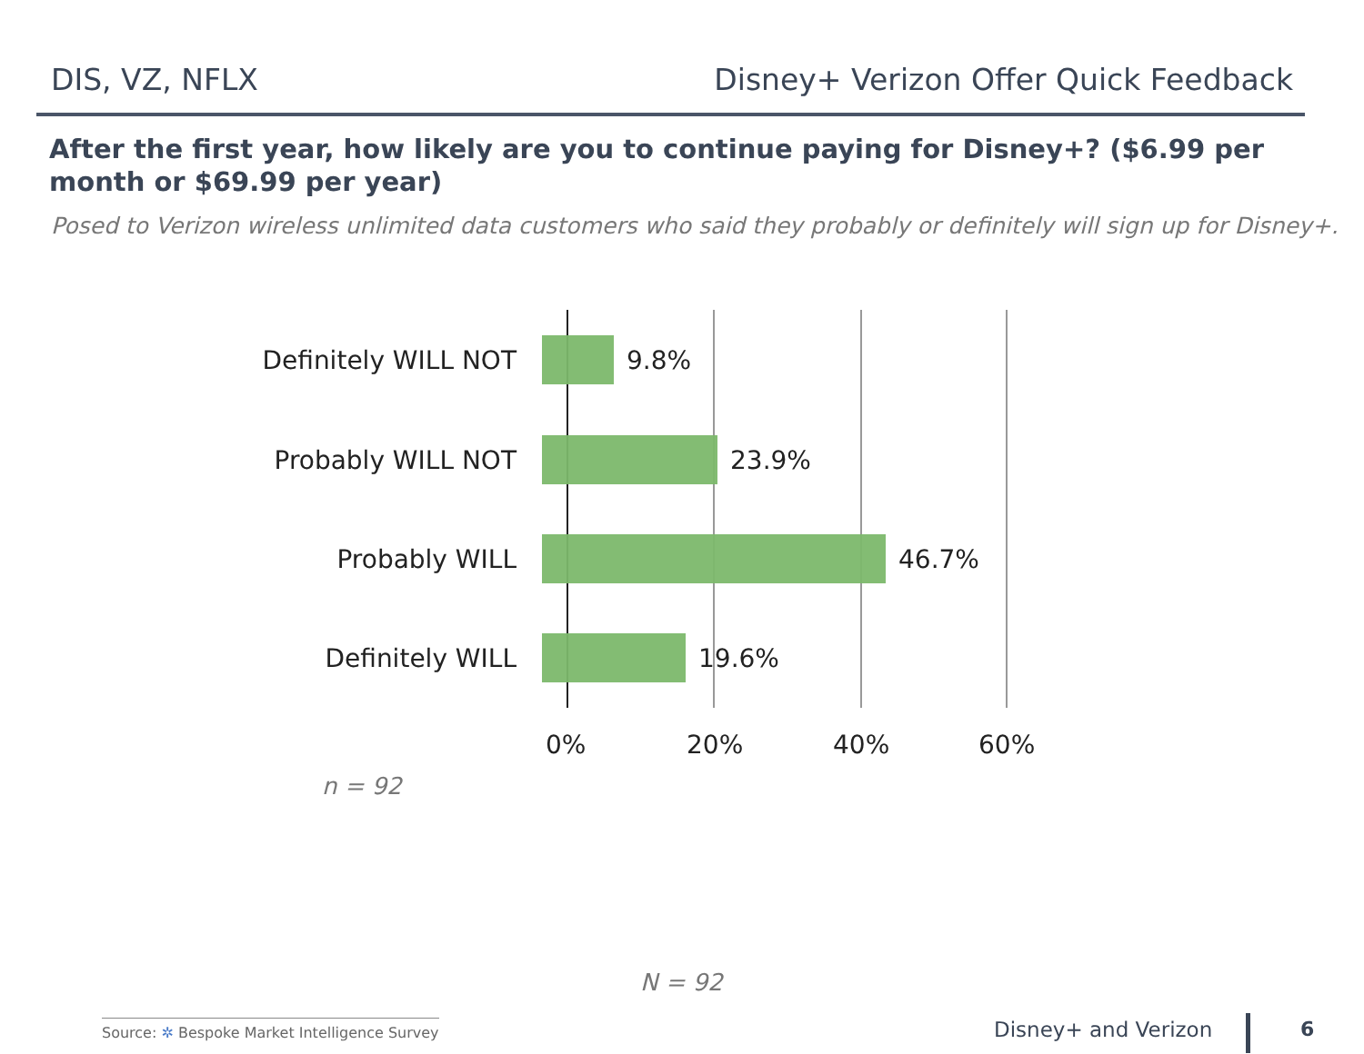DIS, VZ, NFLX Disney+ Verizon Offer Quick Feedback
After the first year, how likely are you to continue paying for Disney+? ($6.99 per month or $69.99 per year)
Posed to Verizon wireless unlimited data customers who said they probably or definitely will sign up for Disney+.
Definitely WILL NOT 9.8%
Probably WILL NOT 23.9%
Probably WILL 46.7%
Definitely WILL 19.6%
0% 20% 40% 60%
n = 92
N = 92
Source: ✲ Bespoke Market Intelligence Survey
Disney+ and Verizon 6